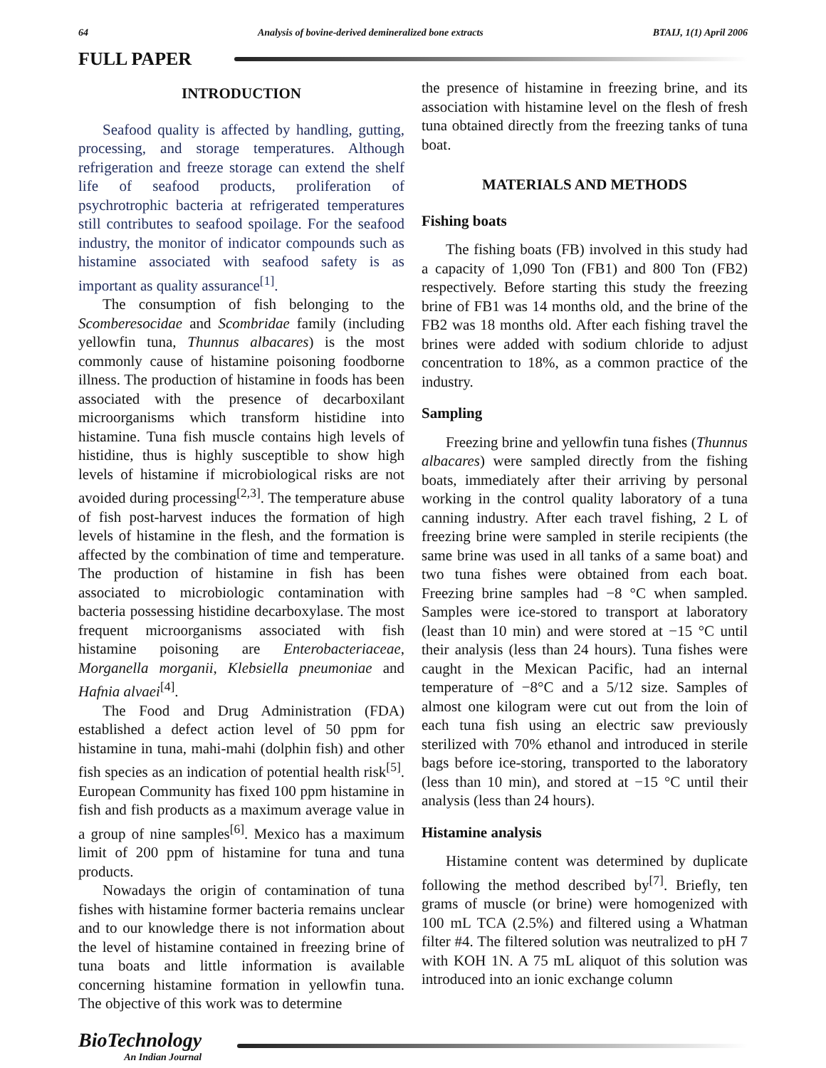64 Analysis of bovine-derived demineralized bone extracts BTAIJ, 1(1) April 2006
FULL PAPER
INTRODUCTION
Seafood quality is affected by handling, gutting, processing, and storage temperatures. Although refrigeration and freeze storage can extend the shelf life of seafood products, proliferation of psychrotrophic bacteria at refrigerated temperatures still contributes to seafood spoilage. For the seafood industry, the monitor of indicator compounds such as histamine associated with seafood safety is as important as quality assurance<sup>[1]</sup>.
The consumption of fish belonging to the Scomberesocidae and Scombridae family (including yellowfin tuna, Thunnus albacares) is the most commonly cause of histamine poisoning foodborne illness. The production of histamine in foods has been associated with the presence of decarboxilant microorganisms which transform histidine into histamine. Tuna fish muscle contains high levels of histidine, thus is highly susceptible to show high levels of histamine if microbiological risks are not avoided during processing<sup>[2,3]</sup>. The temperature abuse of fish post-harvest induces the formation of high levels of histamine in the flesh, and the formation is affected by the combination of time and temperature. The production of histamine in fish has been associated to microbiologic contamination with bacteria possessing histidine decarboxylase. The most frequent microorganisms associated with fish histamine poisoning are Enterobacteriaceae, Morganella morganii, Klebsiella pneumoniae and Hafnia alvaei<sup>[4]</sup>.
The Food and Drug Administration (FDA) established a defect action level of 50 ppm for histamine in tuna, mahi-mahi (dolphin fish) and other fish species as an indication of potential health risk<sup>[5]</sup>. European Community has fixed 100 ppm histamine in fish and fish products as a maximum average value in a group of nine samples<sup>[6]</sup>. Mexico has a maximum limit of 200 ppm of histamine for tuna and tuna products.
Nowadays the origin of contamination of tuna fishes with histamine former bacteria remains unclear and to our knowledge there is not information about the level of histamine contained in freezing brine of tuna boats and little information is available concerning histamine formation in yellowfin tuna. The objective of this work was to determine
the presence of histamine in freezing brine, and its association with histamine level on the flesh of fresh tuna obtained directly from the freezing tanks of tuna boat.
MATERIALS AND METHODS
Fishing boats
The fishing boats (FB) involved in this study had a capacity of 1,090 Ton (FB1) and 800 Ton (FB2) respectively. Before starting this study the freezing brine of FB1 was 14 months old, and the brine of the FB2 was 18 months old. After each fishing travel the brines were added with sodium chloride to adjust concentration to 18%, as a common practice of the industry.
Sampling
Freezing brine and yellowfin tuna fishes (Thunnus albacares) were sampled directly from the fishing boats, immediately after their arriving by personal working in the control quality laboratory of a tuna canning industry. After each travel fishing, 2 L of freezing brine were sampled in sterile recipients (the same brine was used in all tanks of a same boat) and two tuna fishes were obtained from each boat. Freezing brine samples had −8 °C when sampled. Samples were ice-stored to transport at laboratory (least than 10 min) and were stored at −15 °C until their analysis (less than 24 hours). Tuna fishes were caught in the Mexican Pacific, had an internal temperature of −8°C and a 5/12 size. Samples of almost one kilogram were cut out from the loin of each tuna fish using an electric saw previously sterilized with 70% ethanol and introduced in sterile bags before ice-storing, transported to the laboratory (less than 10 min), and stored at −15 °C until their analysis (less than 24 hours).
Histamine analysis
Histamine content was determined by duplicate following the method described by<sup>[7]</sup>. Briefly, ten grams of muscle (or brine) were homogenized with 100 mL TCA (2.5%) and filtered using a Whatman filter #4. The filtered solution was neutralized to pH 7 with KOH 1N. A 75 mL aliquot of this solution was introduced into an ionic exchange column
BioTechnology
An Indian Journal